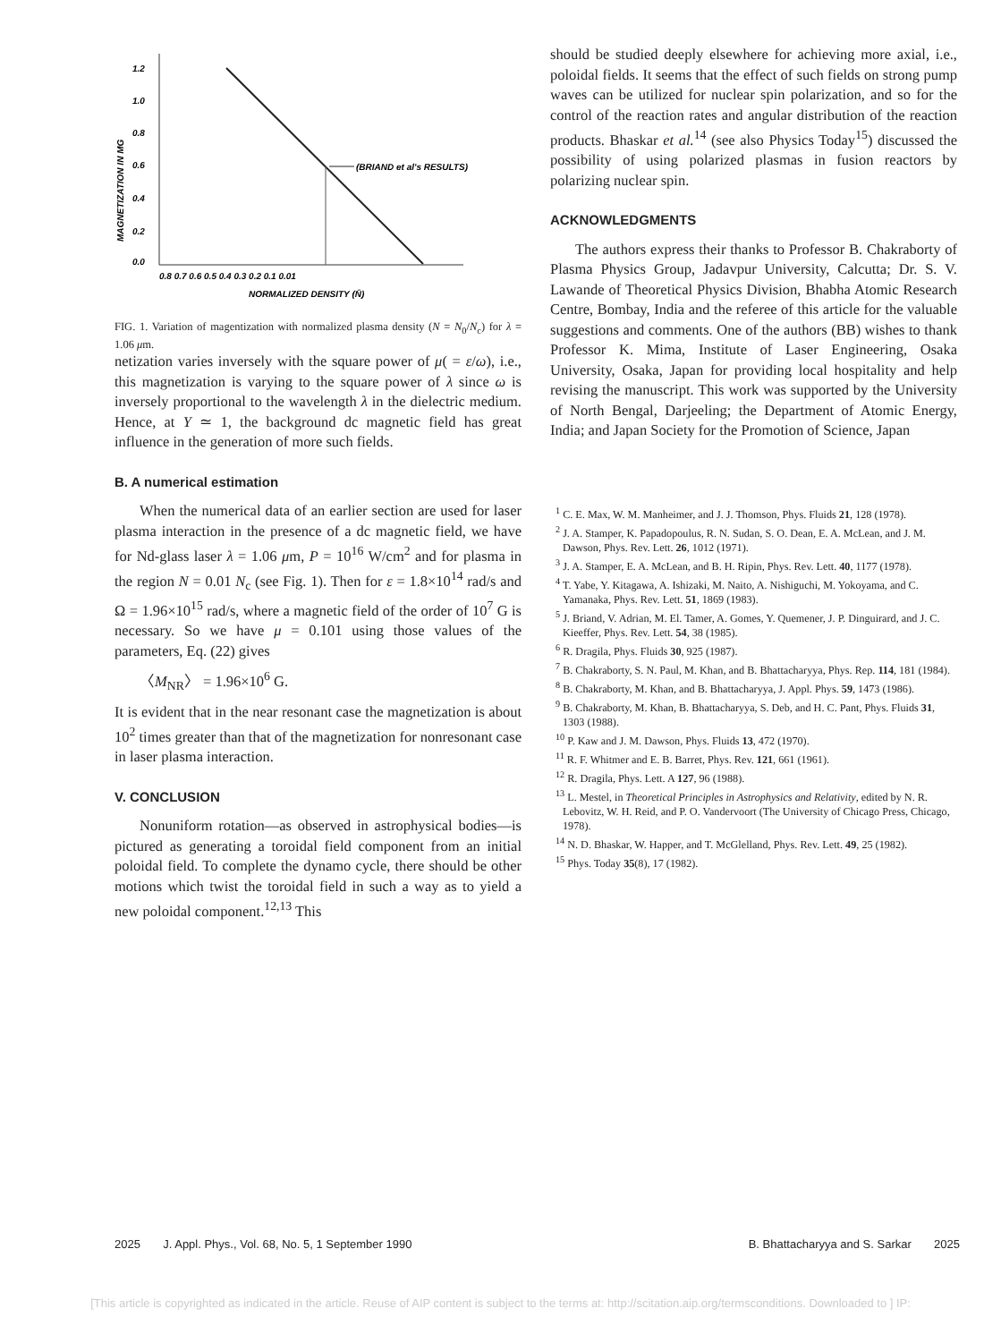1.2
1.0
0.8
0.6
0.4
0.2
0.0
0.8 0.7 0.6 0.5 0.4 0.3 0.2 0.1 0.01
NORMALIZED DENSITY (N̄)
MAGNETIZATION IN MG
(BRIAND et al's RESULTS)
FIG. 1. Variation of magentization with normalized plasma density (N = N<sub>0</sub>/N<sub>c</sub>) for λ = 1.06 μm.
netization varies inversely with the square power of μ( = ε/ω), i.e., this magnetization is varying to the square power of λ since ω is inversely proportional to the wavelength λ in the dielectric medium. Hence, at Y ≃ 1, the background dc magnetic field has great influence in the generation of more such fields.
B. A numerical estimation
When the numerical data of an earlier section are used for laser plasma interaction in the presence of a dc magnetic field, we have for Nd-glass laser λ = 1.06 μm, P = 10<sup>16</sup> W/cm<sup>2</sup> and for plasma in the region N = 0.01 N<sub>c</sub> (see Fig. 1). Then for ε = 1.8×10<sup>14</sup> rad/s and Ω = 1.96×10<sup>15</sup> rad/s, where a magnetic field of the order of 10<sup>7</sup> G is necessary. So we have μ = 0.101 using those values of the parameters, Eq. (22) gives
〈M<sub>NR</sub>〉 = 1.96×10<sup>6</sup> G.
It is evident that in the near resonant case the magnetization is about 10<sup>2</sup> times greater than that of the magnetization for nonresonant case in laser plasma interaction.
V. CONCLUSION
Nonuniform rotation—as observed in astrophysical bodies—is pictured as generating a toroidal field component from an initial poloidal field. To complete the dynamo cycle, there should be other motions which twist the toroidal field in such a way as to yield a new poloidal component.<sup>12,13</sup> This
should be studied deeply elsewhere for achieving more axial, i.e., poloidal fields. It seems that the effect of such fields on strong pump waves can be utilized for nuclear spin polarization, and so for the control of the reaction rates and angular distribution of the reaction products. Bhaskar et al.<sup>14</sup> (see also Physics Today<sup>15</sup>) discussed the possibility of using polarized plasmas in fusion reactors by polarizing nuclear spin.
ACKNOWLEDGMENTS
The authors express their thanks to Professor B. Chakraborty of Plasma Physics Group, Jadavpur University, Calcutta; Dr. S. V. Lawande of Theoretical Physics Division, Bhabha Atomic Research Centre, Bombay, India and the referee of this article for the valuable suggestions and comments. One of the authors (BB) wishes to thank Professor K. Mima, Institute of Laser Engineering, Osaka University, Osaka, Japan for providing local hospitality and help revising the manuscript. This work was supported by the University of North Bengal, Darjeeling; the Department of Atomic Energy, India; and Japan Society for the Promotion of Science, Japan
<sup>1</sup> C. E. Max, W. M. Manheimer, and J. J. Thomson, Phys. Fluids 21, 128 (1978).
<sup>2</sup> J. A. Stamper, K. Papadopoulus, R. N. Sudan, S. O. Dean, E. A. McLean, and J. M. Dawson, Phys. Rev. Lett. 26, 1012 (1971).
<sup>3</sup> J. A. Stamper, E. A. McLean, and B. H. Ripin, Phys. Rev. Lett. 40, 1177 (1978).
<sup>4</sup> T. Yabe, Y. Kitagawa, A. Ishizaki, M. Naito, A. Nishiguchi, M. Yokoyama, and C. Yamanaka, Phys. Rev. Lett. 51, 1869 (1983).
<sup>5</sup> J. Briand, V. Adrian, M. El. Tamer, A. Gomes, Y. Quemener, J. P. Dinguirard, and J. C. Kieeffer, Phys. Rev. Lett. 54, 38 (1985).
<sup>6</sup> R. Dragila, Phys. Fluids 30, 925 (1987).
<sup>7</sup> B. Chakraborty, S. N. Paul, M. Khan, and B. Bhattacharyya, Phys. Rep. 114, 181 (1984).
<sup>8</sup> B. Chakraborty, M. Khan, and B. Bhattacharyya, J. Appl. Phys. 59, 1473 (1986).
<sup>9</sup> B. Chakraborty, M. Khan, B. Bhattacharyya, S. Deb, and H. C. Pant, Phys. Fluids 31, 1303 (1988).
<sup>10</sup> P. Kaw and J. M. Dawson, Phys. Fluids 13, 472 (1970).
<sup>11</sup> R. F. Whitmer and E. B. Barret, Phys. Rev. 121, 661 (1961).
<sup>12</sup> R. Dragila, Phys. Lett. A 127, 96 (1988).
<sup>13</sup> L. Mestel, in Theoretical Principles in Astrophysics and Relativity, edited by N. R. Lebovitz, W. H. Reid, and P. O. Vandervoort (The University of Chicago Press, Chicago, 1978).
<sup>14</sup> N. D. Bhaskar, W. Happer, and T. McGlelland, Phys. Rev. Lett. 49, 25 (1982).
<sup>15</sup> Phys. Today 35(8), 17 (1982).
2025 J. Appl. Phys., Vol. 68, No. 5, 1 September 1990 B. Bhattacharyya and S. Sarkar 2025
[This article is copyrighted as indicated in the article. Reuse of AIP content is subject to the terms at: http://scitation.aip.org/termsconditions. Downloaded to ] IP: